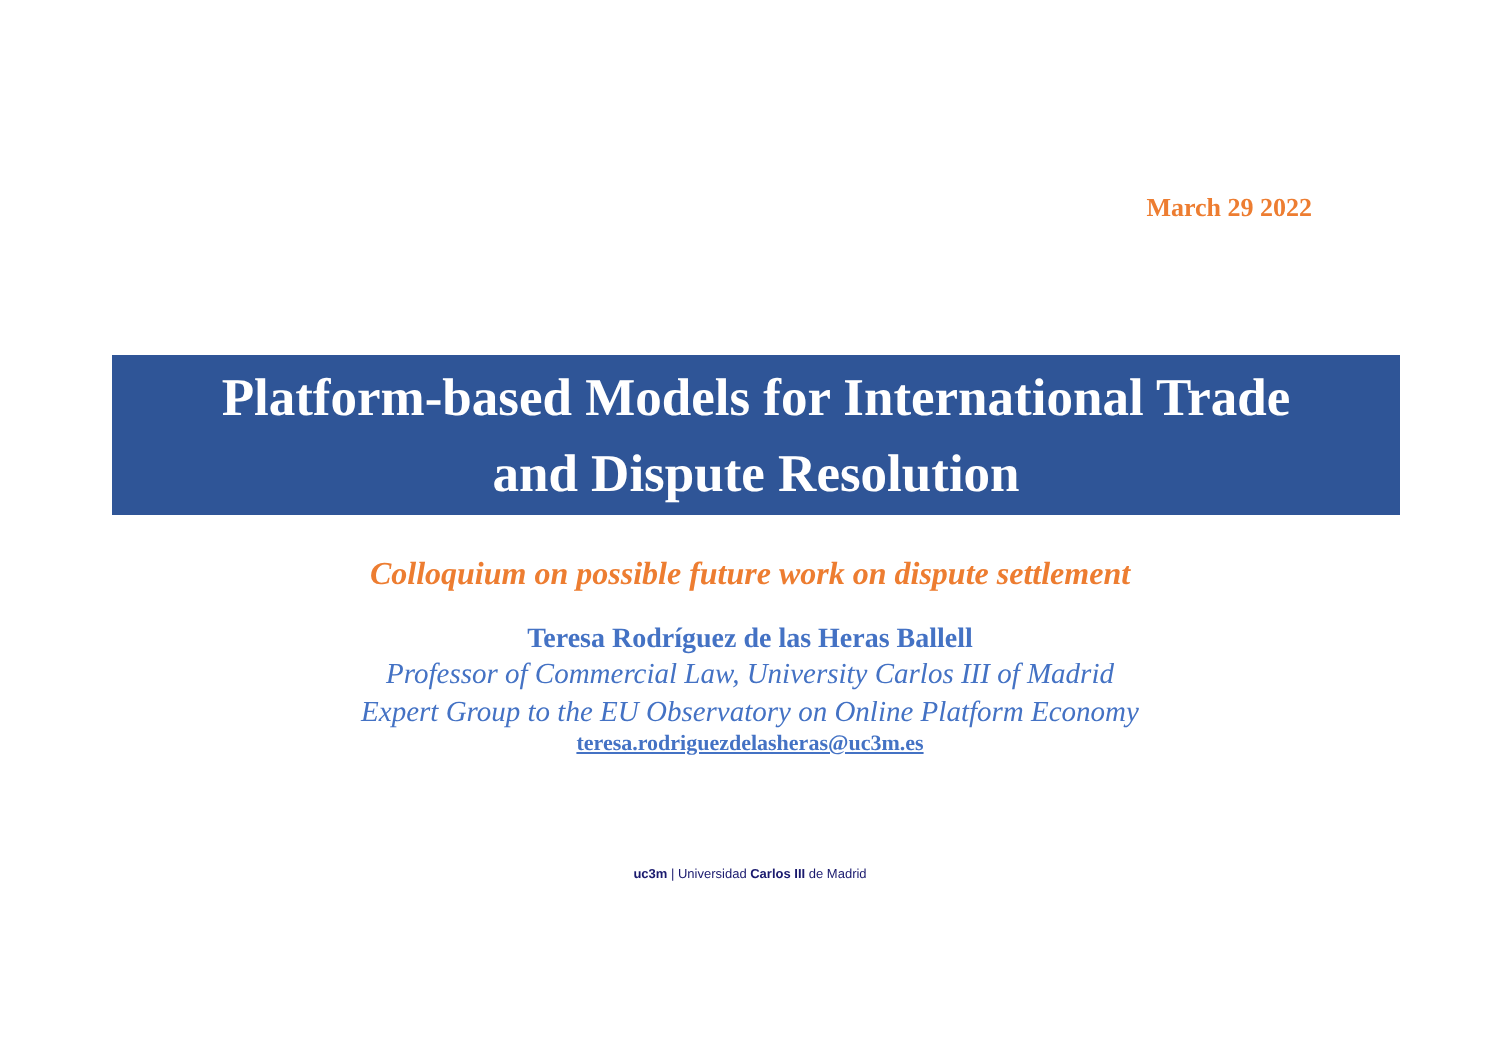March 29 2022
Platform-based Models for International Trade
and Dispute Resolution
Colloquium on possible future work on dispute settlement
Teresa Rodríguez de las Heras Ballell
Professor of Commercial Law, University Carlos III of Madrid
Expert Group to the EU Observatory on Online Platform Economy
teresa.rodriguezdelasheras@uc3m.es
uc3m | Universidad Carlos III de Madrid